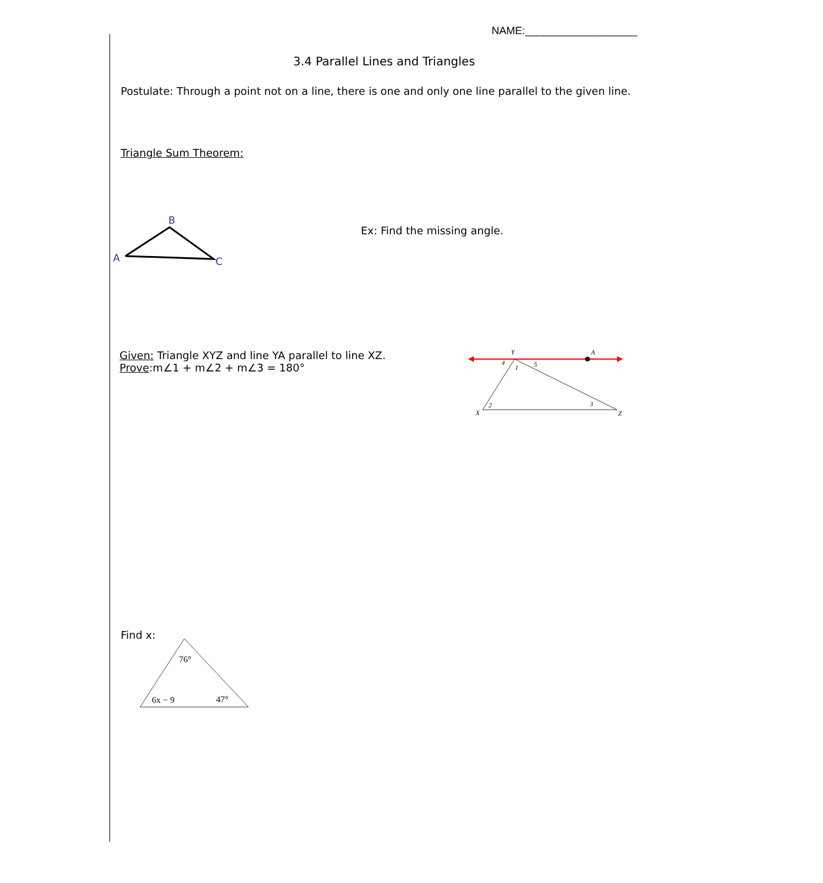NAME:___________________
3.4 Parallel Lines and Triangles
Postulate: Through a point not on a line, there is one and only one line parallel to the given line.
Triangle Sum Theorem:
B
A
C
Ex: Find the missing angle.
Given: Triangle XYZ and line YA parallel to line XZ.
Prove:m∠1 + m∠2 + m∠3 = 180°
Y
A
X
Z
4
1
5
2
3
Find x:
76°
6x − 9
47°